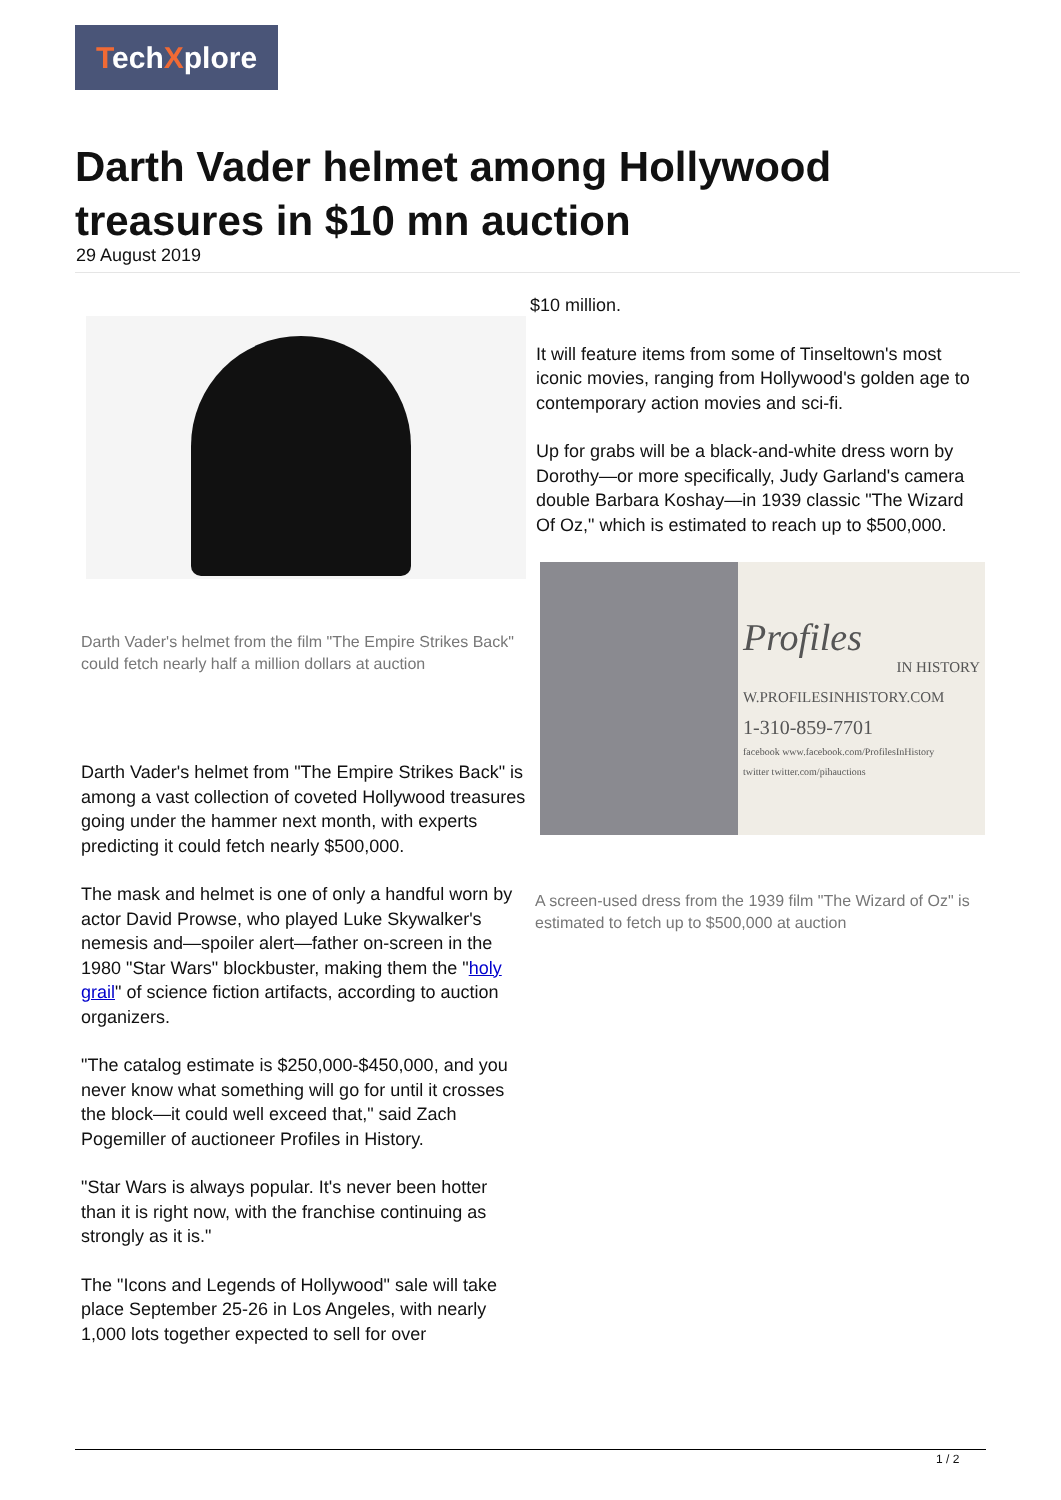TechXplore
Darth Vader helmet among Hollywood treasures in $10 mn auction
29 August 2019
Darth Vader's helmet from the film "The Empire Strikes Back" could fetch nearly half a million dollars at auction
Darth Vader's helmet from "The Empire Strikes Back" is among a vast collection of coveted Hollywood treasures going under the hammer next month, with experts predicting it could fetch nearly $500,000.
The mask and helmet is one of only a handful worn by actor David Prowse, who played Luke Skywalker's nemesis and—spoiler alert—father on-screen in the 1980 "Star Wars" blockbuster, making them the "holy grail" of science fiction artifacts, according to auction organizers.
"The catalog estimate is $250,000-$450,000, and you never know what something will go for until it crosses the block—it could well exceed that," said Zach Pogemiller of auctioneer Profiles in History.
"Star Wars is always popular. It's never been hotter than it is right now, with the franchise continuing as strongly as it is."
The "Icons and Legends of Hollywood" sale will take place September 25-26 in Los Angeles, with nearly 1,000 lots together expected to sell for over
$10 million.
It will feature items from some of Tinseltown's most iconic movies, ranging from Hollywood's golden age to contemporary action movies and sci-fi.
Up for grabs will be a black-and-white dress worn by Dorothy—or more specifically, Judy Garland's camera double Barbara Koshay—in 1939 classic "The Wizard Of Oz," which is estimated to reach up to $500,000.
Profiles
IN HISTORY
W.PROFILESINHISTORY.COM
1-310-859-7701
facebook www.facebook.com/ProfilesInHistory
twitter twitter.com/pihauctions
A screen-used dress from the 1939 film "The Wizard of Oz" is estimated to fetch up to $500,000 at auction
1 / 2